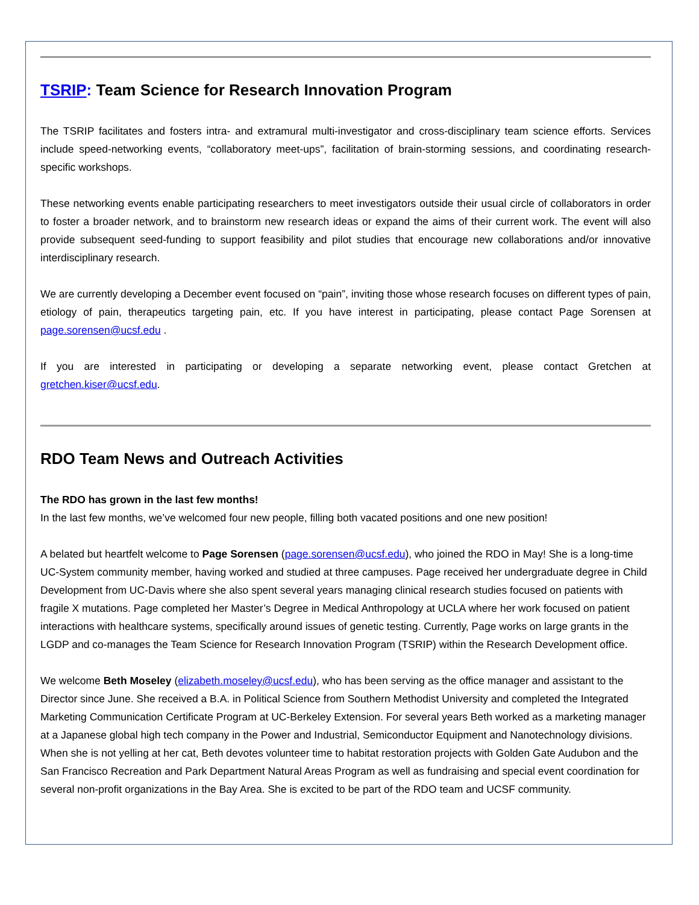TSRIP: Team Science for Research Innovation Program
The TSRIP facilitates and fosters intra- and extramural multi-investigator and cross-disciplinary team science efforts. Services include speed-networking events, “collaboratory meet-ups”, facilitation of brain-storming sessions, and coordinating research-specific workshops.
These networking events enable participating researchers to meet investigators outside their usual circle of collaborators in order to foster a broader network, and to brainstorm new research ideas or expand the aims of their current work. The event will also provide subsequent seed-funding to support feasibility and pilot studies that encourage new collaborations and/or innovative interdisciplinary research.
We are currently developing a December event focused on “pain”, inviting those whose research focuses on different types of pain, etiology of pain, therapeutics targeting pain, etc. If you have interest in participating, please contact Page Sorensen at page.sorensen@ucsf.edu .
If you are interested in participating or developing a separate networking event, please contact Gretchen at gretchen.kiser@ucsf.edu.
RDO Team News and Outreach Activities
The RDO has grown in the last few months!
In the last few months, we’ve welcomed four new people, filling both vacated positions and one new position!
A belated but heartfelt welcome to Page Sorensen (page.sorensen@ucsf.edu), who joined the RDO in May! She is a long-time UC-System community member, having worked and studied at three campuses. Page received her undergraduate degree in Child Development from UC-Davis where she also spent several years managing clinical research studies focused on patients with fragile X mutations. Page completed her Master’s Degree in Medical Anthropology at UCLA where her work focused on patient interactions with healthcare systems, specifically around issues of genetic testing. Currently, Page works on large grants in the LGDP and co-manages the Team Science for Research Innovation Program (TSRIP) within the Research Development office.
We welcome Beth Moseley (elizabeth.moseley@ucsf.edu), who has been serving as the office manager and assistant to the Director since June. She received a B.A. in Political Science from Southern Methodist University and completed the Integrated Marketing Communication Certificate Program at UC-Berkeley Extension. For several years Beth worked as a marketing manager at a Japanese global high tech company in the Power and Industrial, Semiconductor Equipment and Nanotechnology divisions. When she is not yelling at her cat, Beth devotes volunteer time to habitat restoration projects with Golden Gate Audubon and the San Francisco Recreation and Park Department Natural Areas Program as well as fundraising and special event coordination for several non-profit organizations in the Bay Area. She is excited to be part of the RDO team and UCSF community.